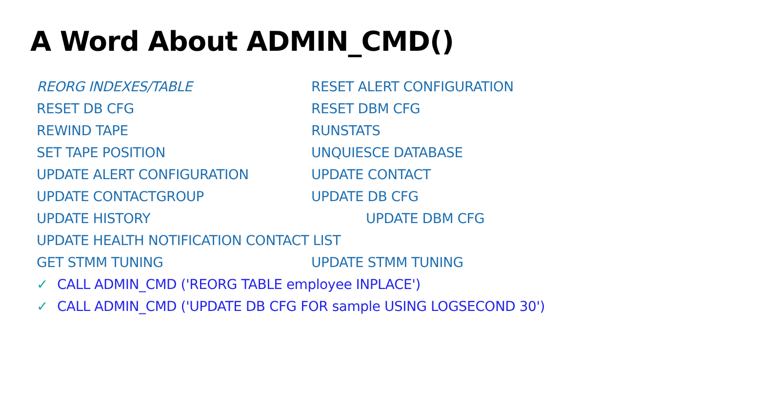A Word About ADMIN_CMD()
REORG INDEXES/TABLE RESET ALERT CONFIGURATION
RESET DB CFG RESET DBM CFG
REWIND TAPE RUNSTATS
SET TAPE POSITION UNQUIESCE DATABASE
UPDATE ALERT CONFIGURATION UPDATE CONTACT
UPDATE CONTACTGROUP UPDATE DB CFG
UPDATE HISTORY UPDATE DBM CFG
UPDATE HEALTH NOTIFICATION CONTACT LIST
GET STMM TUNING UPDATE STMM TUNING
✓ CALL ADMIN_CMD ('REORG TABLE employee INPLACE')
✓ CALL ADMIN_CMD ('UPDATE DB CFG FOR sample USING LOGSECOND 30')